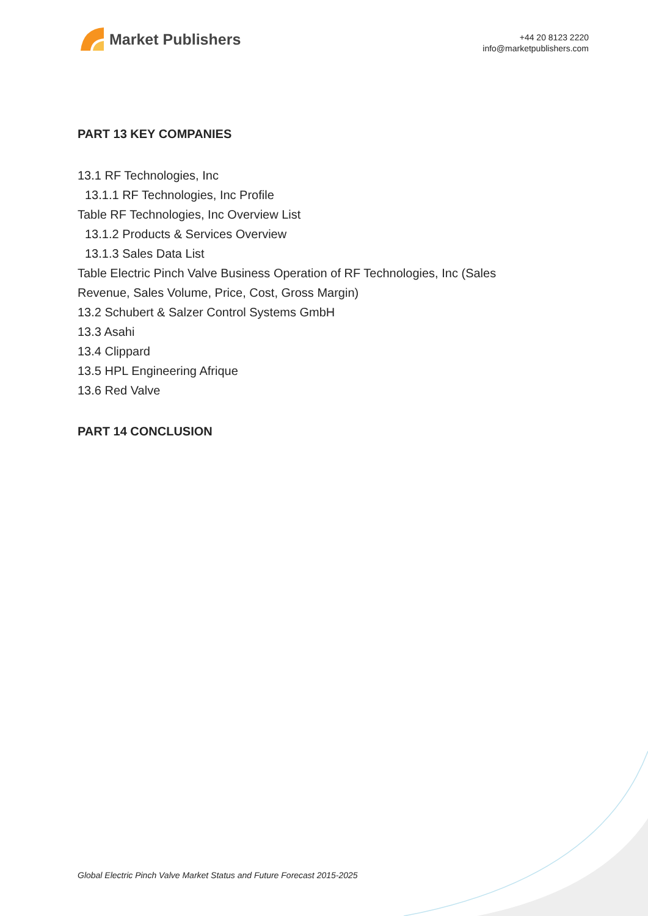Market Publishers
+44 20 8123 2220
info@marketpublishers.com
PART 13 KEY COMPANIES
13.1 RF Technologies, Inc
13.1.1 RF Technologies, Inc Profile
Table RF Technologies, Inc Overview List
13.1.2 Products & Services Overview
13.1.3 Sales Data List
Table Electric Pinch Valve Business Operation of RF Technologies, Inc (Sales
Revenue, Sales Volume, Price, Cost, Gross Margin)
13.2 Schubert & Salzer Control Systems GmbH
13.3 Asahi
13.4 Clippard
13.5 HPL Engineering Afrique
13.6 Red Valve
PART 14 CONCLUSION
Global Electric Pinch Valve Market Status and Future Forecast 2015-2025